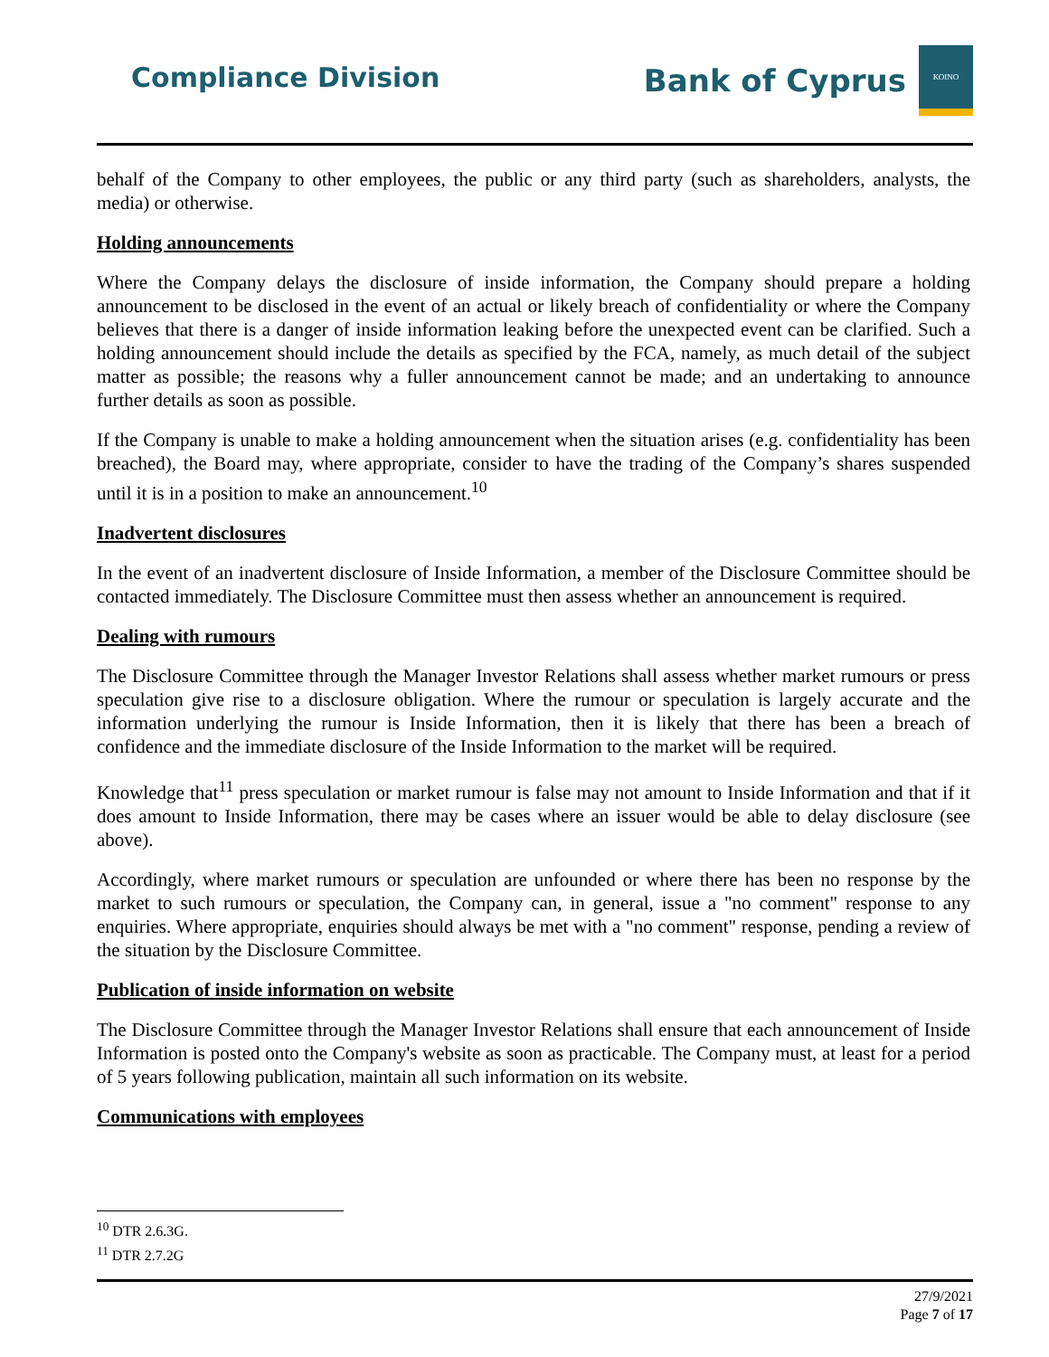Compliance Division
Bank of Cyprus
ΚΟΙΝΟ
behalf of the Company to other employees, the public or any third party (such as shareholders, analysts, the media) or otherwise.
Holding announcements
Where the Company delays the disclosure of inside information, the Company should prepare a holding announcement to be disclosed in the event of an actual or likely breach of confidentiality or where the Company believes that there is a danger of inside information leaking before the unexpected event can be clarified. Such a holding announcement should include the details as specified by the FCA, namely, as much detail of the subject matter as possible; the reasons why a fuller announcement cannot be made; and an undertaking to announce further details as soon as possible.
If the Company is unable to make a holding announcement when the situation arises (e.g. confidentiality has been breached), the Board may, where appropriate, consider to have the trading of the Company’s shares suspended until it is in a position to make an announcement.<sup>10</sup>
Inadvertent disclosures
In the event of an inadvertent disclosure of Inside Information, a member of the Disclosure Committee should be contacted immediately. The Disclosure Committee must then assess whether an announcement is required.
Dealing with rumours
The Disclosure Committee through the Manager Investor Relations shall assess whether market rumours or press speculation give rise to a disclosure obligation. Where the rumour or speculation is largely accurate and the information underlying the rumour is Inside Information, then it is likely that there has been a breach of confidence and the immediate disclosure of the Inside Information to the market will be required.
Knowledge that<sup>11</sup> press speculation or market rumour is false may not amount to Inside Information and that if it does amount to Inside Information, there may be cases where an issuer would be able to delay disclosure (see above).
Accordingly, where market rumours or speculation are unfounded or where there has been no response by the market to such rumours or speculation, the Company can, in general, issue a "no comment" response to any enquiries. Where appropriate, enquiries should always be met with a "no comment" response, pending a review of the situation by the Disclosure Committee.
Publication of inside information on website
The Disclosure Committee through the Manager Investor Relations shall ensure that each announcement of Inside Information is posted onto the Company's website as soon as practicable. The Company must, at least for a period of 5 years following publication, maintain all such information on its website.
Communications with employees
<sup>10</sup> DTR 2.6.3G.
<sup>11</sup> DTR 2.7.2G
27/9/2021
Page 7 of 17